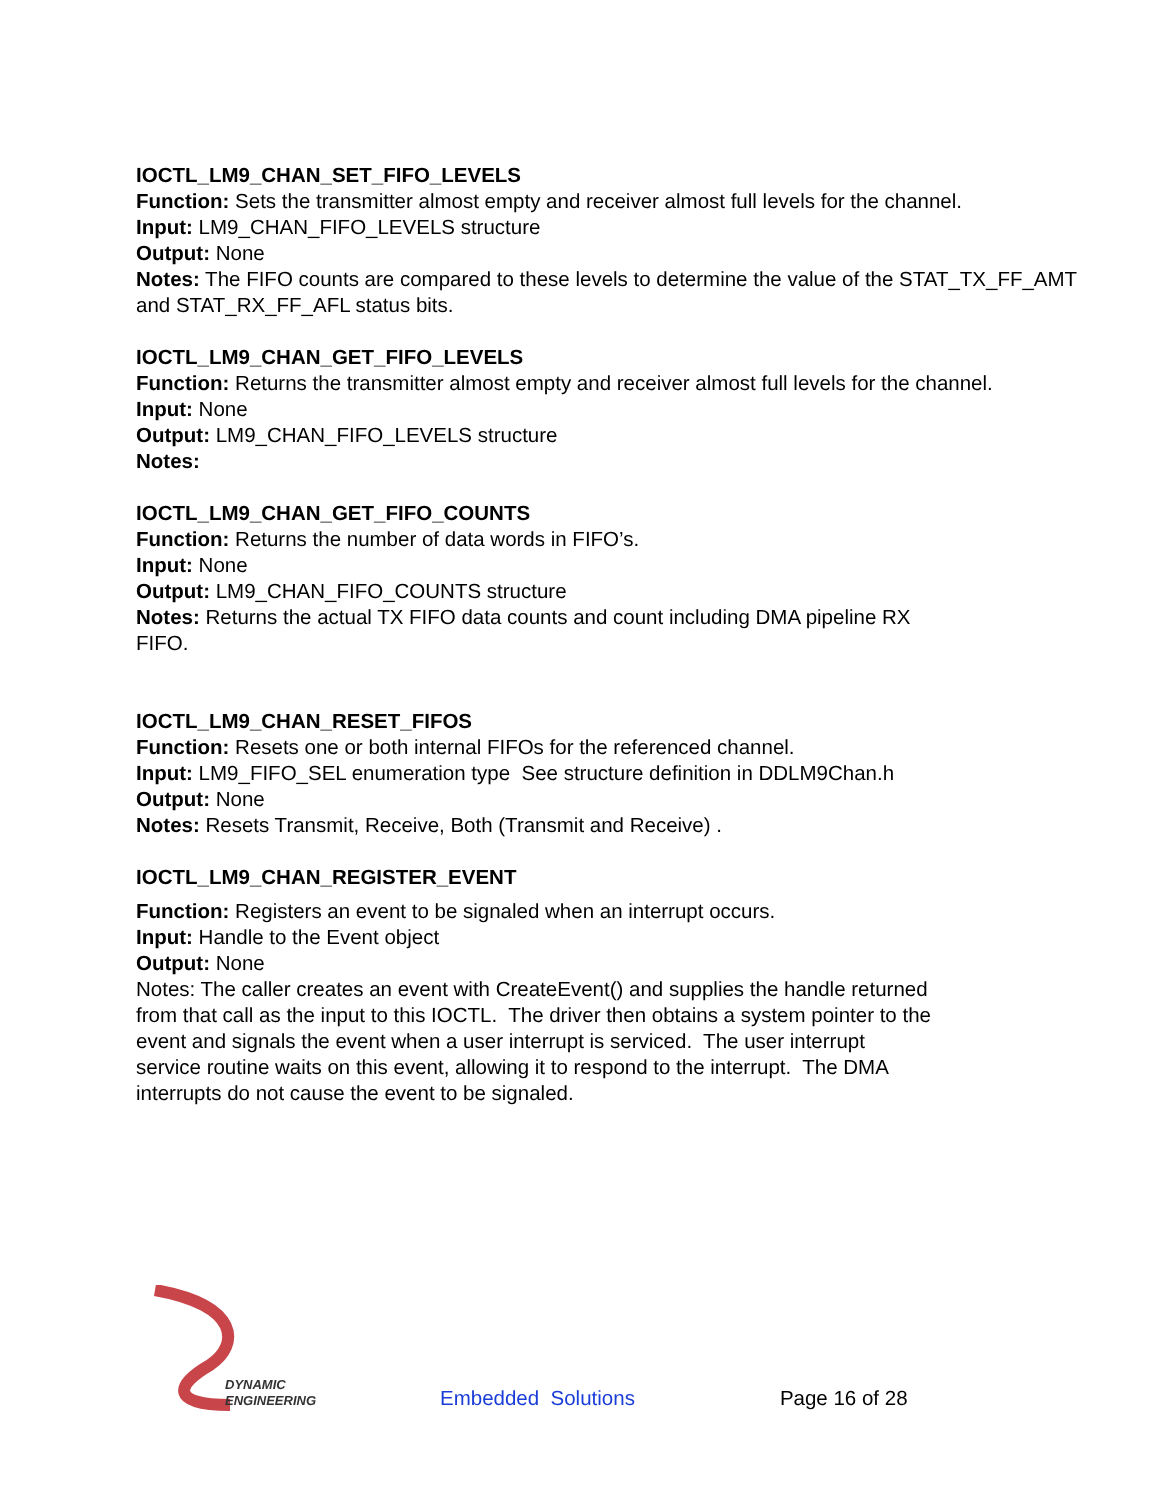IOCTL_LM9_CHAN_SET_FIFO_LEVELS
Function: Sets the transmitter almost empty and receiver almost full levels for the channel.
Input: LM9_CHAN_FIFO_LEVELS structure
Output: None
Notes: The FIFO counts are compared to these levels to determine the value of the STAT_TX_FF_AMT and STAT_RX_FF_AFL status bits.
IOCTL_LM9_CHAN_GET_FIFO_LEVELS
Function: Returns the transmitter almost empty and receiver almost full levels for the channel.
Input: None
Output: LM9_CHAN_FIFO_LEVELS structure
Notes:
IOCTL_LM9_CHAN_GET_FIFO_COUNTS
Function: Returns the number of data words in FIFO’s.
Input: None
Output: LM9_CHAN_FIFO_COUNTS structure
Notes: Returns the actual TX FIFO data counts and count including DMA pipeline RX
FIFO.
IOCTL_LM9_CHAN_RESET_FIFOS
Function: Resets one or both internal FIFOs for the referenced channel.
Input: LM9_FIFO_SEL enumeration type See structure definition in DDLM9Chan.h
Output: None
Notes: Resets Transmit, Receive, Both (Transmit and Receive) .
IOCTL_LM9_CHAN_REGISTER_EVENT
Function: Registers an event to be signaled when an interrupt occurs.
Input: Handle to the Event object
Output: None
Notes: The caller creates an event with CreateEvent() and supplies the handle returned
from that call as the input to this IOCTL. The driver then obtains a system pointer to the
event and signals the event when a user interrupt is serviced. The user interrupt
service routine waits on this event, allowing it to respond to the interrupt. The DMA
interrupts do not cause the event to be signaled.
DYNAMIC
ENGINEERING
Embedded Solutions
Page 16 of 28